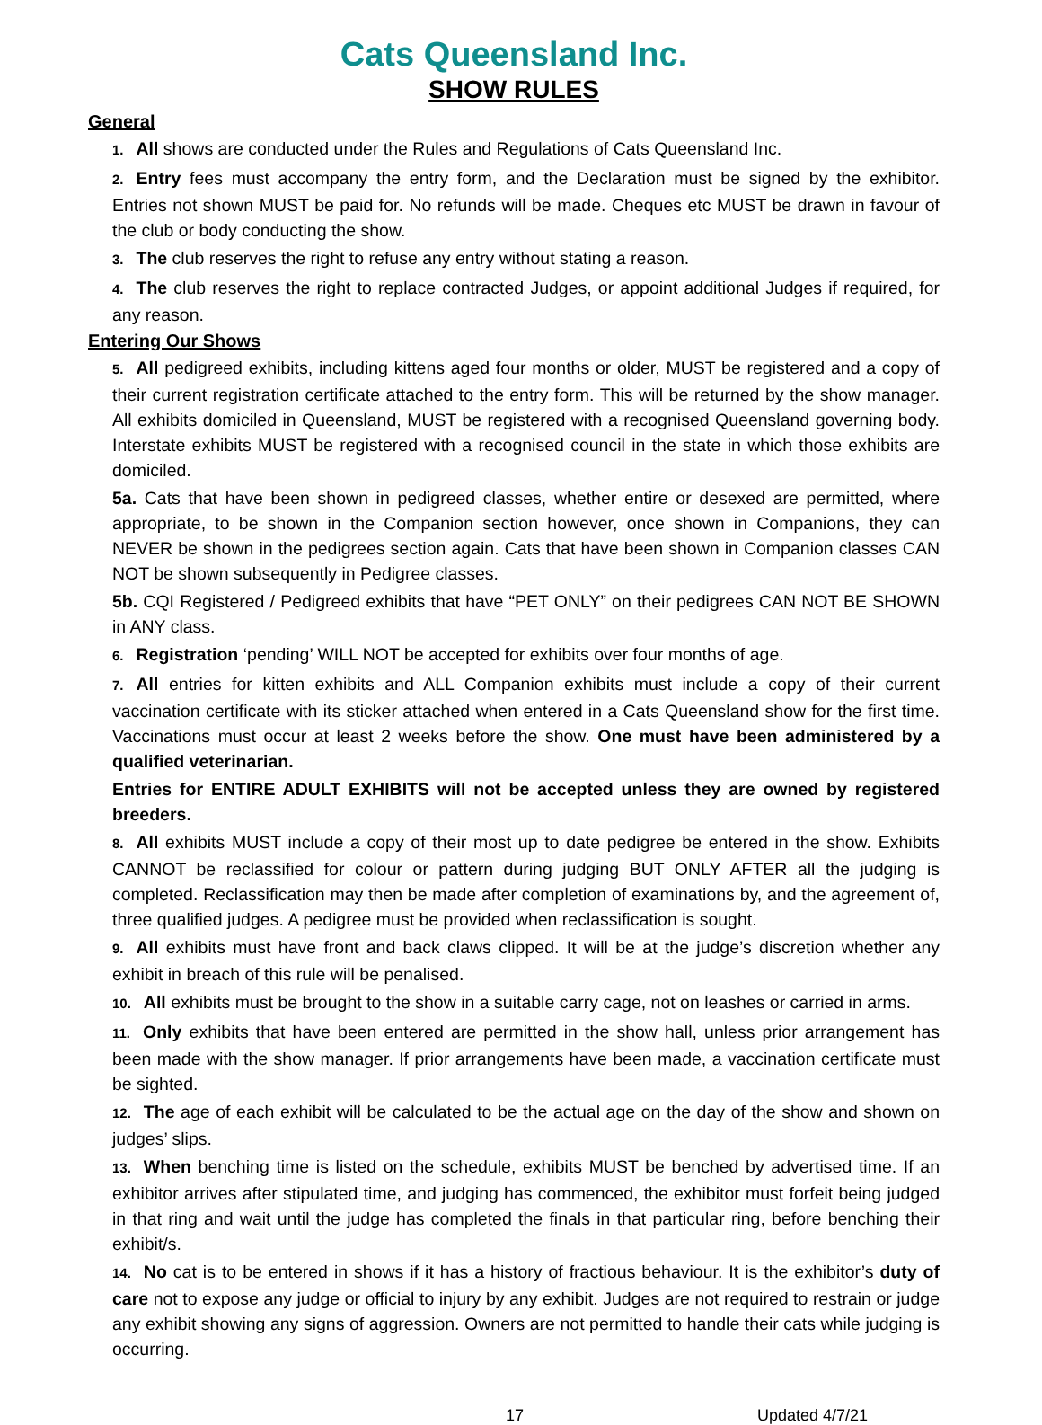Cats Queensland Inc.
SHOW RULES
General
1. All shows are conducted under the Rules and Regulations of Cats Queensland Inc.
2. Entry fees must accompany the entry form, and the Declaration must be signed by the exhibitor. Entries not shown MUST be paid for. No refunds will be made. Cheques etc MUST be drawn in favour of the club or body conducting the show.
3. The club reserves the right to refuse any entry without stating a reason.
4. The club reserves the right to replace contracted Judges, or appoint additional Judges if required, for any reason.
Entering Our Shows
5. All pedigreed exhibits, including kittens aged four months or older, MUST be registered and a copy of their current registration certificate attached to the entry form. This will be returned by the show manager. All exhibits domiciled in Queensland, MUST be registered with a recognised Queensland governing body. Interstate exhibits MUST be registered with a recognised council in the state in which those exhibits are domiciled.
5a. Cats that have been shown in pedigreed classes, whether entire or desexed are permitted, where appropriate, to be shown in the Companion section however, once shown in Companions, they can NEVER be shown in the pedigrees section again. Cats that have been shown in Companion classes CAN NOT be shown subsequently in Pedigree classes.
5b. CQI Registered / Pedigreed exhibits that have “PET ONLY” on their pedigrees CAN NOT BE SHOWN in ANY class.
6. Registration ‘pending’ WILL NOT be accepted for exhibits over four months of age.
7. All entries for kitten exhibits and ALL Companion exhibits must include a copy of their current vaccination certificate with its sticker attached when entered in a Cats Queensland show for the first time. Vaccinations must occur at least 2 weeks before the show. One must have been administered by a qualified veterinarian.
Entries for ENTIRE ADULT EXHIBITS will not be accepted unless they are owned by registered breeders.
8. All exhibits MUST include a copy of their most up to date pedigree be entered in the show. Exhibits CANNOT be reclassified for colour or pattern during judging BUT ONLY AFTER all the judging is completed. Reclassification may then be made after completion of examinations by, and the agreement of, three qualified judges. A pedigree must be provided when reclassification is sought.
9. All exhibits must have front and back claws clipped. It will be at the judge’s discretion whether any exhibit in breach of this rule will be penalised.
10. All exhibits must be brought to the show in a suitable carry cage, not on leashes or carried in arms.
11. Only exhibits that have been entered are permitted in the show hall, unless prior arrangement has been made with the show manager. If prior arrangements have been made, a vaccination certificate must be sighted.
12. The age of each exhibit will be calculated to be the actual age on the day of the show and shown on judges’ slips.
13. When benching time is listed on the schedule, exhibits MUST be benched by advertised time. If an exhibitor arrives after stipulated time, and judging has commenced, the exhibitor must forfeit being judged in that ring and wait until the judge has completed the finals in that particular ring, before benching their exhibit/s.
14. No cat is to be entered in shows if it has a history of fractious behaviour. It is the exhibitor’s duty of care not to expose any judge or official to injury by any exhibit. Judges are not required to restrain or judge any exhibit showing any signs of aggression. Owners are not permitted to handle their cats while judging is occurring.
17 Updated 4/7/21